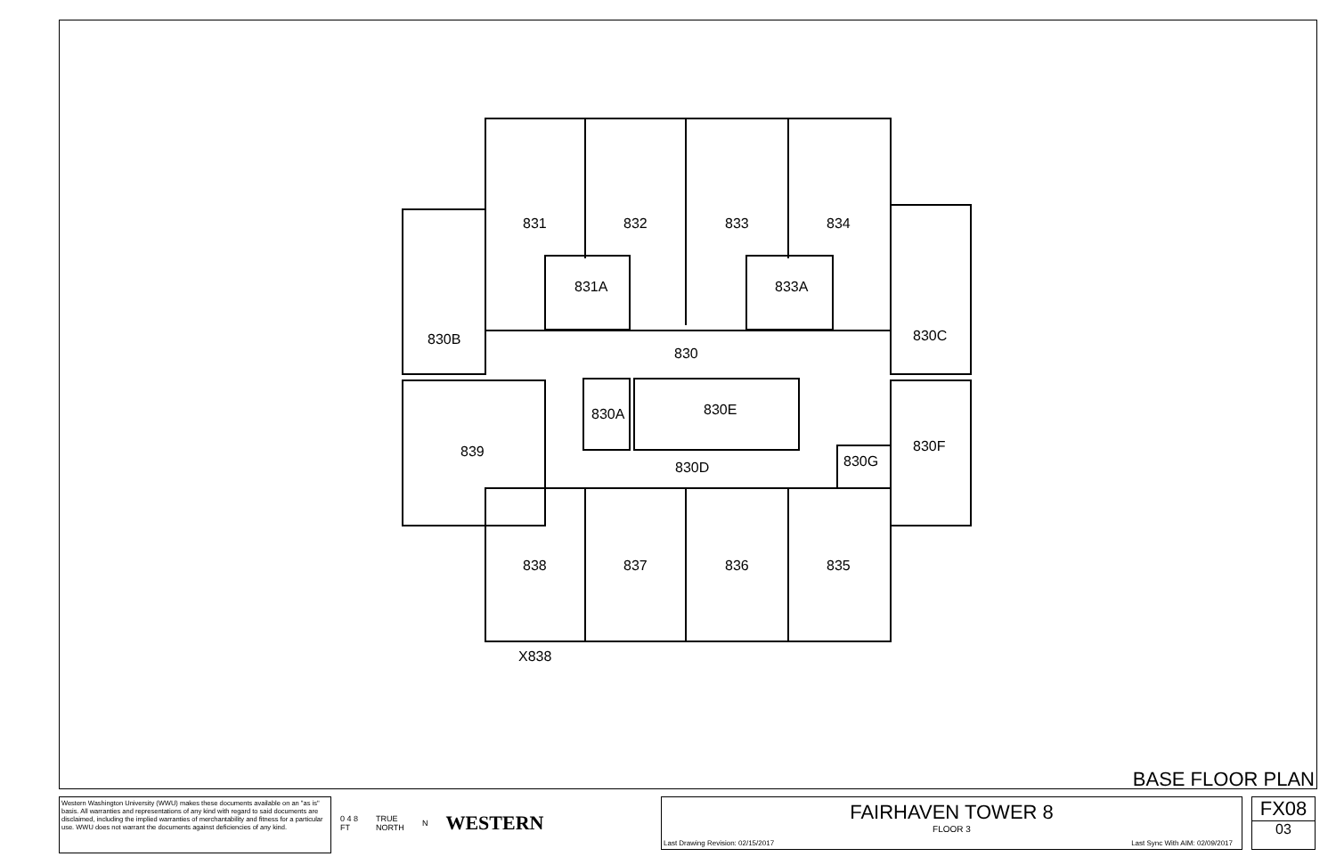831
832
833
834
831A
833A
830B
830C
830
830A
830E
839
830F
830G
830D
838
837
836
835
X838
BASE FLOOR PLAN
Western Washington University (WWU) makes these documents available on an "as is" basis. All warranties and representations of any kind with regard to said documents are disclaimed, including the implied warranties of merchantability and fitness for a particular use. WWU does not warrant the documents against deficiencies of any kind.
0 4 8
FT TRUE
NORTH N WESTERN
FAIRHAVEN TOWER 8
FLOOR 3
Last Drawing Revision: 02/15/2017
Last Sync With AIM: 02/09/2017
FX08
03